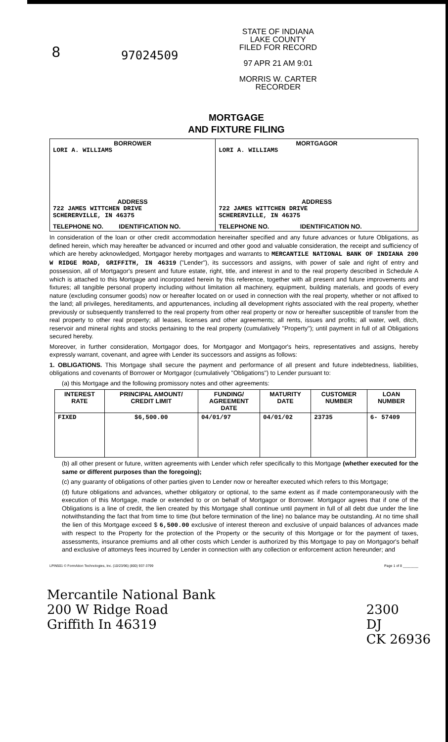8
97024509
STATE OF INDIANA
LAKE COUNTY
FILED FOR RECORD
97 APR 21 AM 9:01
MORRIS W. CARTER
RECORDER
MORTGAGE
AND FIXTURE FILING
| BORROWER LORI A. WILLIAMS ADDRESS 722 JAMES WITTCHEN DRIVE SCHERERVILLE, IN 46375 TELEPHONE NO. IDENTIFICATION NO. | MORTGAGOR LORI A. WILLIAMS ADDRESS 722 JAMES WITTCHEN DRIVE SCHERERVILLE, IN 46375 TELEPHONE NO. IDENTIFICATION NO. |
In consideration of the loan or other credit accommodation hereinafter specified and any future advances or future Obligations, as defined herein, which may hereafter be advanced or incurred and other good and valuable consideration, the receipt and sufficiency of which are hereby acknowledged, Mortgagor hereby mortgages and warrants to MERCANTILE NATIONAL BANK OF INDIANA 200 W RIDGE ROAD, GRIFFITH, IN 46319 ("Lender"), its successors and assigns, with power of sale and right of entry and possession, all of Mortgagor's present and future estate, right, title, and interest in and to the real property described in Schedule A which is attached to this Mortgage and incorporated herein by this reference, together with all present and future improvements and fixtures; all tangible personal property including without limitation all machinery, equipment, building materials, and goods of every nature (excluding consumer goods) now or hereafter located on or used in connection with the real property, whether or not affixed to the land; all privileges, hereditaments, and appurtenances, including all development rights associated with the real property, whether previously or subsequently transferred to the real property from other real property or now or hereafter susceptible of transfer from the real property to other real property; all leases, licenses and other agreements; all rents, issues and profits; all water, well, ditch, reservoir and mineral rights and stocks pertaining to the real property (cumulatively "Property"); until payment in full of all Obligations secured hereby.
Moreover, in further consideration, Mortgagor does, for Mortgagor and Mortgagor's heirs, representatives and assigns, hereby expressly warrant, covenant, and agree with Lender its successors and assigns as follows:
1. OBLIGATIONS. This Mortgage shall secure the payment and performance of all present and future indebtedness, liabilities, obligations and covenants of Borrower or Mortgagor (cumulatively "Obligations") to Lender pursuant to:
(a) this Mortgage and the following promissory notes and other agreements:
| INTEREST RATE | PRINCIPAL AMOUNT/ CREDIT LIMIT | FUNDING/ AGREEMENT DATE | MATURITY DATE | CUSTOMER NUMBER | LOAN NUMBER |
| --- | --- | --- | --- | --- | --- |
| FIXED | $6,500.00 | 04/01/97 | 04/01/02 | 23735 | 6- 57409 |
(b) all other present or future, written agreements with Lender which refer specifically to this Mortgage (whether executed for the same or different purposes than the foregoing);
(c) any guaranty of obligations of other parties given to Lender now or hereafter executed which refers to this Mortgage;
(d) future obligations and advances, whether obligatory or optional, to the same extent as if made contemporaneously with the execution of this Mortgage, made or extended to or on behalf of Mortgagor or Borrower. Mortgagor agrees that if one of the Obligations is a line of credit, the lien created by this Mortgage shall continue until payment in full of all debt due under the line notwithstanding the fact that from time to time (but before termination of the line) no balance may be outstanding. At no time shall the lien of this Mortgage exceed $ 6,500.00 exclusive of interest thereon and exclusive of unpaid balances of advances made with respect to the Property for the protection of the Property or the security of this Mortgage or for the payment of taxes, assessments, insurance premiums and all other costs which Lender is authorized by this Mortgage to pay on Mortgagor's behalf and exclusive of attorneys fees incurred by Lender in connection with any collection or enforcement action hereunder; and
LPIN501 © FormAtion Technologies, Inc. (10/23/96) (800) 937-3799 Page 1 of 8 ________
Mercantile National Bank
200 W Ridge Road
Griffith In 46319
2300
DJ
CK 26936